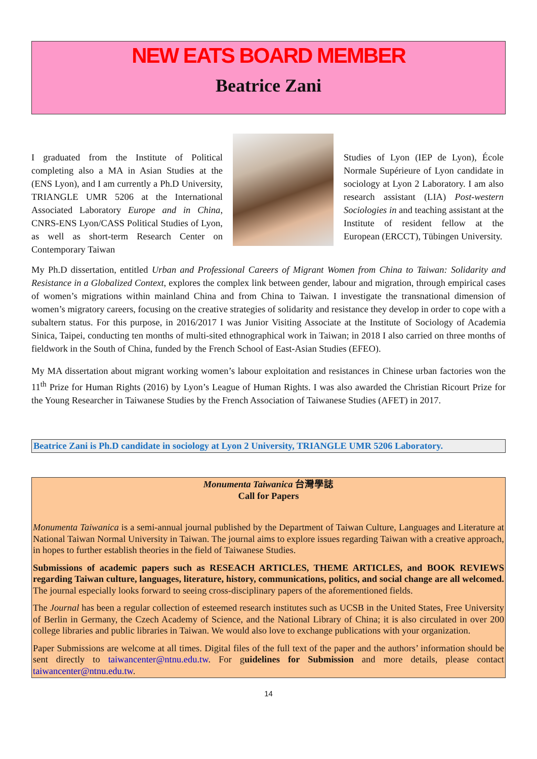NEW EATS BOARD MEMBER
Beatrice Zani
I graduated from the Institute of Political completing also a MA in Asian Studies at the (ENS Lyon), and I am currently a Ph.D University, TRIANGLE UMR 5206 at the International Associated Laboratory Europe and in China, CNRS-ENS Lyon/CASS Political Studies of Lyon, as well as short-term Research Center on Contemporary Taiwan
Studies of Lyon (IEP de Lyon), École Normale Supérieure of Lyon candidate in sociology at Lyon 2 Laboratory. I am also research assistant (LIA) Post-western Sociologies in and teaching assistant at the Institute of resident fellow at the European (ERCCT), Tübingen University.
My Ph.D dissertation, entitled Urban and Professional Careers of Migrant Women from China to Taiwan: Solidarity and Resistance in a Globalized Context, explores the complex link between gender, labour and migration, through empirical cases of women’s migrations within mainland China and from China to Taiwan. I investigate the transnational dimension of women’s migratory careers, focusing on the creative strategies of solidarity and resistance they develop in order to cope with a subaltern status. For this purpose, in 2016/2017 I was Junior Visiting Associate at the Institute of Sociology of Academia Sinica, Taipei, conducting ten months of multi-sited ethnographical work in Taiwan; in 2018 I also carried on three months of fieldwork in the South of China, funded by the French School of East-Asian Studies (EFEO).
My MA dissertation about migrant working women’s labour exploitation and resistances in Chinese urban factories won the 11<sup>th</sup> Prize for Human Rights (2016) by Lyon’s League of Human Rights. I was also awarded the Christian Ricourt Prize for the Young Researcher in Taiwanese Studies by the French Association of Taiwanese Studies (AFET) in 2017.
Beatrice Zani is Ph.D candidate in sociology at Lyon 2 University, TRIANGLE UMR 5206 Laboratory.
Monumenta Taiwanica 台灣學誌
Call for Papers
Monumenta Taiwanica is a semi-annual journal published by the Department of Taiwan Culture, Languages and Literature at National Taiwan Normal University in Taiwan. The journal aims to explore issues regarding Taiwan with a creative approach, in hopes to further establish theories in the field of Taiwanese Studies.
Submissions of academic papers such as RESEACH ARTICLES, THEME ARTICLES, and BOOK REVIEWS regarding Taiwan culture, languages, literature, history, communications, politics, and social change are all welcomed. The journal especially looks forward to seeing cross-disciplinary papers of the aforementioned fields.
The Journal has been a regular collection of esteemed research institutes such as UCSB in the United States, Free University of Berlin in Germany, the Czech Academy of Science, and the National Library of China; it is also circulated in over 200 college libraries and public libraries in Taiwan. We would also love to exchange publications with your organization.
Paper Submissions are welcome at all times. Digital files of the full text of the paper and the authors’ information should be sent directly to taiwancenter@ntnu.edu.tw. For guidelines for Submission and more details, please contact taiwancenter@ntnu.edu.tw.
14